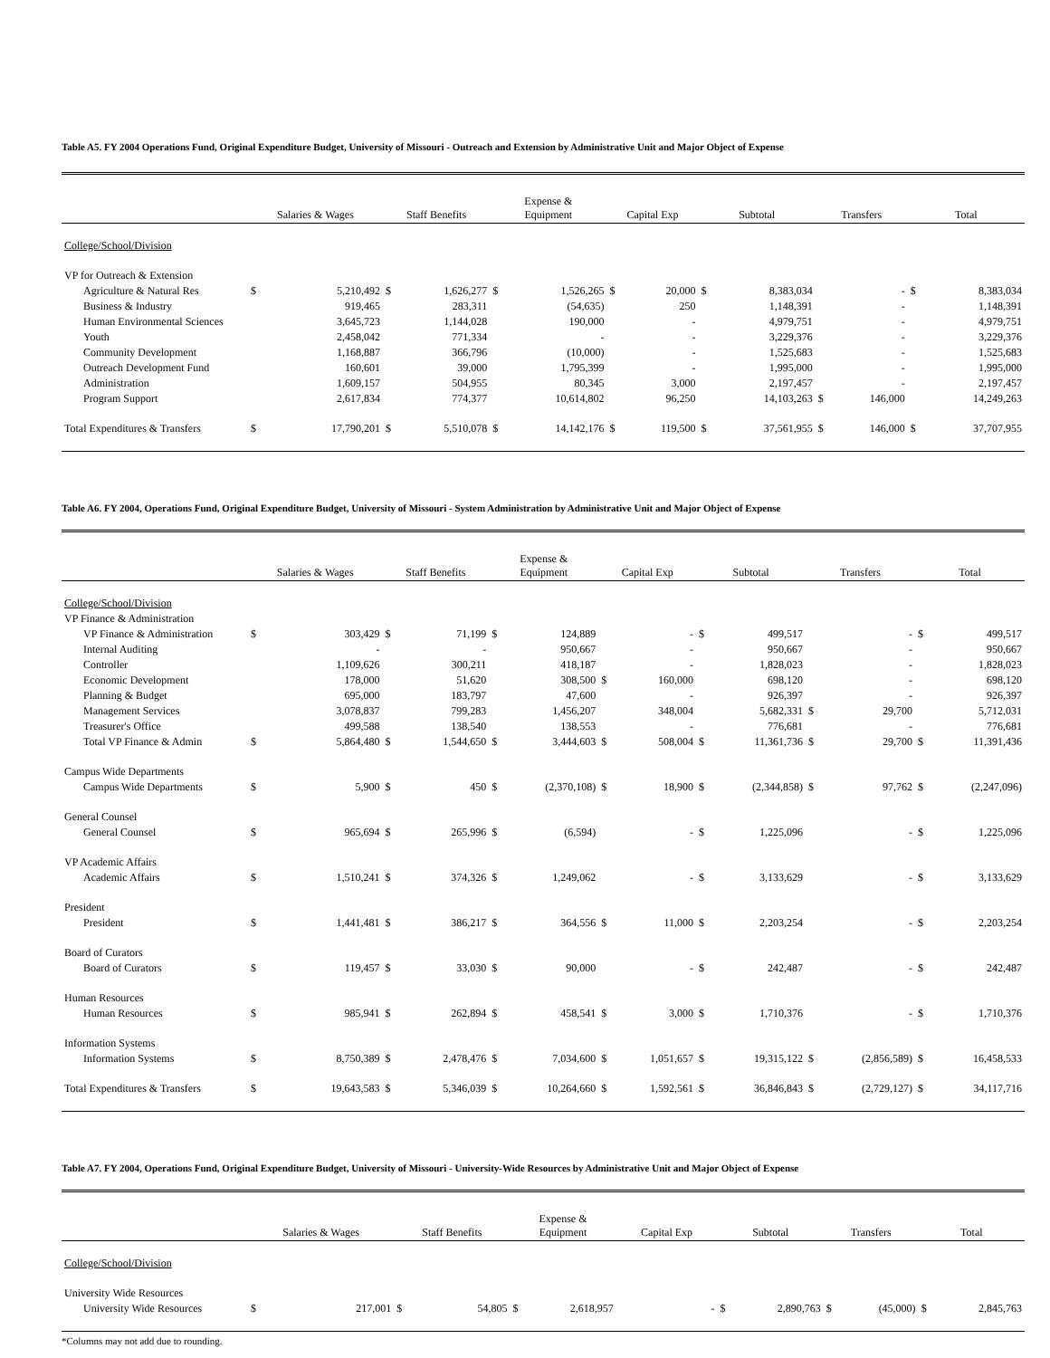Table A5. FY 2004 Operations Fund, Original Expenditure Budget, University of Missouri - Outreach and Extension by Administrative Unit and Major Object of Expense
| | Salaries & Wages | | Staff Benefits | | Expense & Equipment | | Capital Exp | | Subtotal | | Transfers | | Total | |
| --- | --- | --- | --- | --- | --- | --- | --- | --- | --- | --- | --- | --- | --- | --- |
| College/School/Division | | | | | | | | | | | | | | |
| VP for Outreach & Extension | | | | | | | | | | | | | | |
| Agriculture & Natural Res | $ | 5,210,492 | $ | 1,626,277 | $ | 1,526,265 | $ | 20,000 | $ | 8,383,034 | | - | $ | 8,383,034 |
| Business & Industry | | 919,465 | | 283,311 | | (54,635) | | 250 | | 1,148,391 | | - | | 1,148,391 |
| Human Environmental Sciences | | 3,645,723 | | 1,144,028 | | 190,000 | | - | | 4,979,751 | | - | | 4,979,751 |
| Youth | | 2,458,042 | | 771,334 | | - | | - | | 3,229,376 | | - | | 3,229,376 |
| Community Development | | 1,168,887 | | 366,796 | | (10,000) | | - | | 1,525,683 | | - | | 1,525,683 |
| Outreach Development Fund | | 160,601 | | 39,000 | | 1,795,399 | | - | | 1,995,000 | | - | | 1,995,000 |
| Administration | | 1,609,157 | | 504,955 | | 80,345 | | 3,000 | | 2,197,457 | | - | | 2,197,457 |
| Program Support | | 2,617,834 | | 774,377 | | 10,614,802 | | 96,250 | | 14,103,263 | $ | 146,000 | | 14,249,263 |
| Total Expenditures & Transfers | $ | 17,790,201 | $ | 5,510,078 | $ | 14,142,176 | $ | 119,500 | $ | 37,561,955 | $ | 146,000 | $ | 37,707,955 |
Table A6. FY 2004, Operations Fund, Original Expenditure Budget, University of Missouri - System Administration by Administrative Unit and Major Object of Expense
| | Salaries & Wages | | Staff Benefits | | Expense & Equipment | | Capital Exp | | Subtotal | | Transfers | | Total | |
| --- | --- | --- | --- | --- | --- | --- | --- | --- | --- | --- | --- | --- | --- | --- |
| College/School/Division | | | | | | | | | | | | | | |
| VP Finance & Administration | | | | | | | | | | | | | | |
| VP Finance & Administration | $ | 303,429 | $ | 71,199 | $ | 124,889 | | - | $ | 499,517 | | - | $ | 499,517 |
| Internal Auditing | | - | | - | | 950,667 | | - | | 950,667 | | - | | 950,667 |
| Controller | | 1,109,626 | | 300,211 | | 418,187 | | - | | 1,828,023 | | - | | 1,828,023 |
| Economic Development | | 178,000 | | 51,620 | | 308,500 | $ | 160,000 | | 698,120 | | - | | 698,120 |
| Planning & Budget | | 695,000 | | 183,797 | | 47,600 | | - | | 926,397 | | - | | 926,397 |
| Management Services | | 3,078,837 | | 799,283 | | 1,456,207 | | 348,004 | | 5,682,331 | $ | 29,700 | | 5,712,031 |
| Treasurer's Office | | 499,588 | | 138,540 | | 138,553 | | - | | 776,681 | | - | | 776,681 |
| Total VP Finance & Admin | $ | 5,864,480 | $ | 1,544,650 | $ | 3,444,603 | $ | 508,004 | $ | 11,361,736 | $ | 29,700 | $ | 11,391,436 |
| Campus Wide Departments | | | | | | | | | | | | | | |
| Campus Wide Departments | $ | 5,900 | $ | 450 | $ | (2,370,108) | $ | 18,900 | $ | (2,344,858) | $ | 97,762 | $ | (2,247,096) |
| General Counsel | | | | | | | | | | | | | | |
| General Counsel | $ | 965,694 | $ | 265,996 | $ | (6,594) | | - | $ | 1,225,096 | | - | $ | 1,225,096 |
| VP Academic Affairs | | | | | | | | | | | | | | |
| Academic Affairs | $ | 1,510,241 | $ | 374,326 | $ | 1,249,062 | | - | $ | 3,133,629 | | - | $ | 3,133,629 |
| President | | | | | | | | | | | | | | |
| President | $ | 1,441,481 | $ | 386,217 | $ | 364,556 | $ | 11,000 | $ | 2,203,254 | | - | $ | 2,203,254 |
| Board of Curators | | | | | | | | | | | | | | |
| Board of Curators | $ | 119,457 | $ | 33,030 | $ | 90,000 | | - | $ | 242,487 | | - | $ | 242,487 |
| Human Resources | | | | | | | | | | | | | | |
| Human Resources | $ | 985,941 | $ | 262,894 | $ | 458,541 | $ | 3,000 | $ | 1,710,376 | | - | $ | 1,710,376 |
| Information Systems | | | | | | | | | | | | | | |
| Information Systems | $ | 8,750,389 | $ | 2,478,476 | $ | 7,034,600 | $ | 1,051,657 | $ | 19,315,122 | $ | (2,856,589) | $ | 16,458,533 |
| Total Expenditures & Transfers | $ | 19,643,583 | $ | 5,346,039 | $ | 10,264,660 | $ | 1,592,561 | $ | 36,846,843 | $ | (2,729,127) | $ | 34,117,716 |
Table A7. FY 2004, Operations Fund, Original Expenditure Budget, University of Missouri - University-Wide Resources by Administrative Unit and Major Object of Expense
| | Salaries & Wages | | Staff Benefits | | Expense & Equipment | | Capital Exp | | Subtotal | | Transfers | | Total | |
| --- | --- | --- | --- | --- | --- | --- | --- | --- | --- | --- | --- | --- | --- | --- |
| College/School/Division | | | | | | | | | | | | | | |
| University Wide Resources | | | | | | | | | | | | | | |
| University Wide Resources | $ | 217,001 | $ | 54,805 | $ | 2,618,957 | | - | $ | 2,890,763 | $ | (45,000) | $ | 2,845,763 |
*Columns may not add due to rounding.